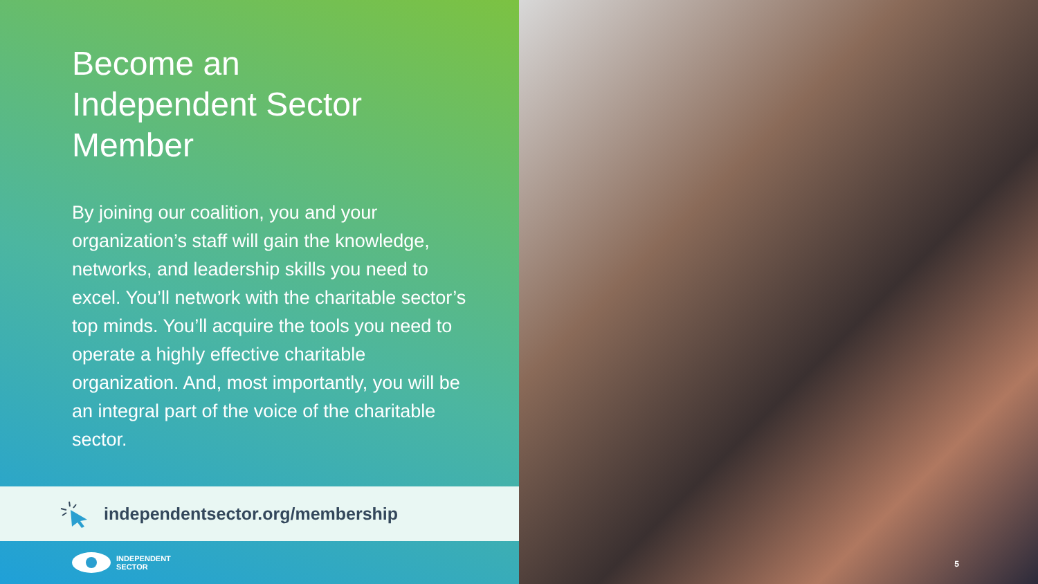Become an
Independent Sector
Member
By joining our coalition, you and your organization’s staff will gain the knowledge, networks, and leadership skills you need to excel. You’ll network with the charitable sector’s top minds. You’ll acquire the tools you need to operate a highly effective charitable organization. And, most importantly, you will be an integral part of the voice of the charitable sector.
independentsector.org/membership
INDEPENDENT
SECTOR
5